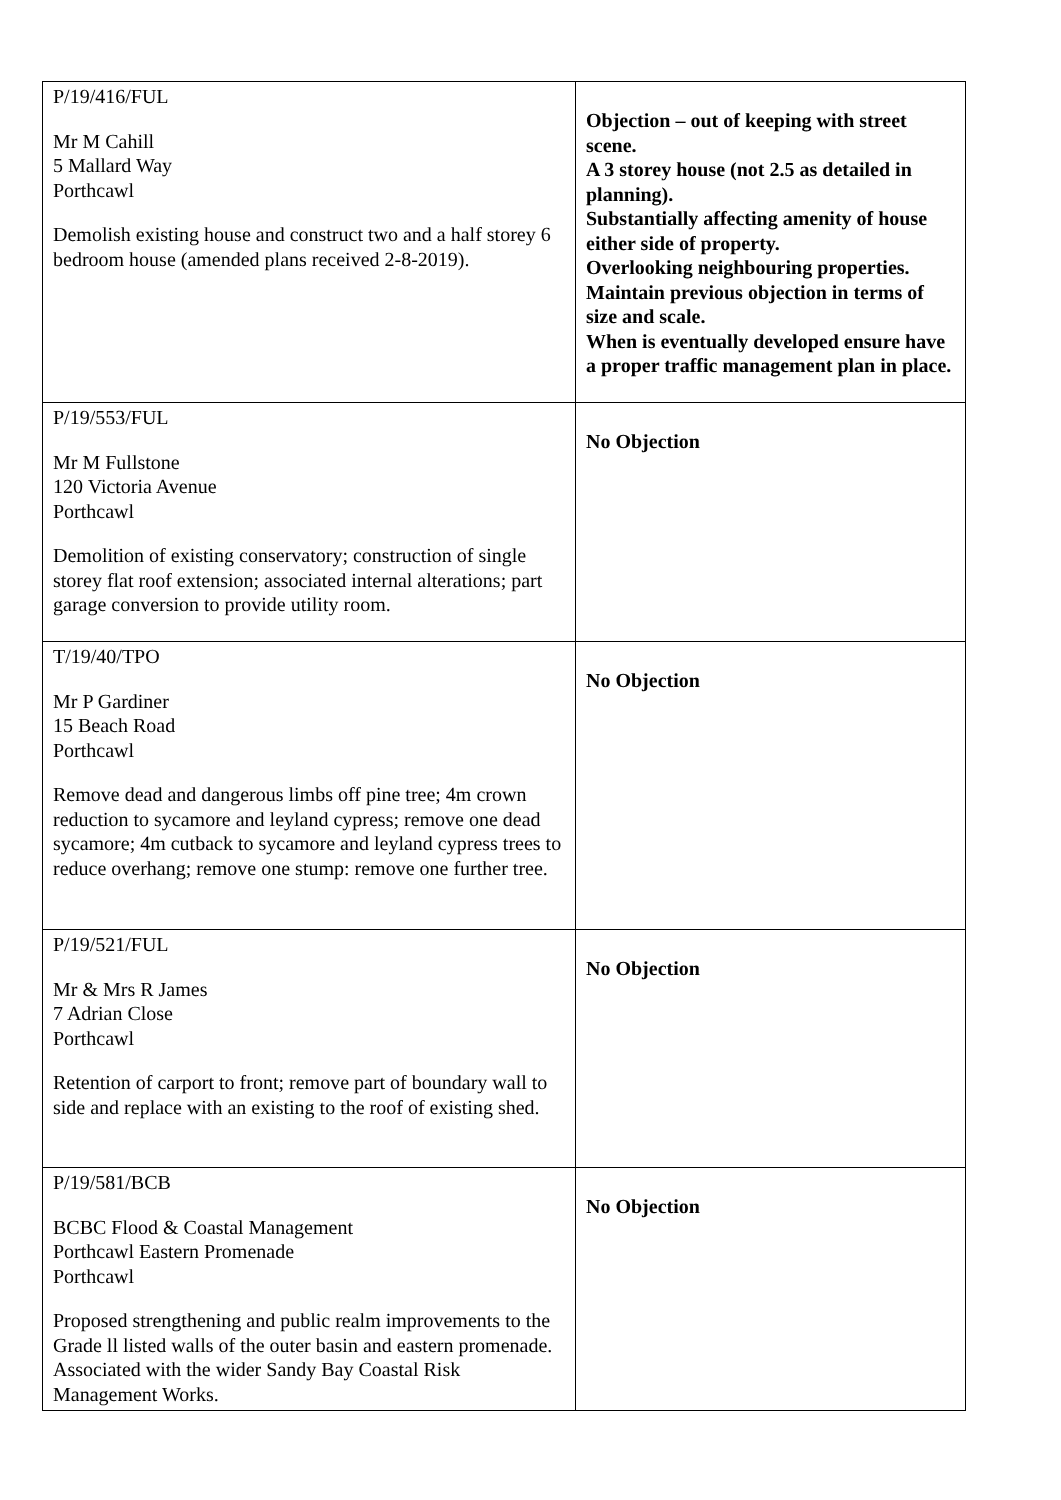| P/19/416/FUL Mr M Cahill 5 Mallard Way Porthcawl Demolish existing house and construct two and a half storey 6 bedroom house (amended plans received 2-8-2019). | Objection – out of keeping with street scene. A 3 storey house (not 2.5 as detailed in planning). Substantially affecting amenity of house either side of property. Overlooking neighbouring properties. Maintain previous objection in terms of size and scale. When is eventually developed ensure have a proper traffic management plan in place. |
| P/19/553/FUL Mr M Fullstone 120 Victoria Avenue Porthcawl Demolition of existing conservatory; construction of single storey flat roof extension; associated internal alterations; part garage conversion to provide utility room. | No Objection |
| T/19/40/TPO Mr P Gardiner 15 Beach Road Porthcawl Remove dead and dangerous limbs off pine tree; 4m crown reduction to sycamore and leyland cypress; remove one dead sycamore; 4m cutback to sycamore and leyland cypress trees to reduce overhang; remove one stump: remove one further tree. | No Objection |
| P/19/521/FUL Mr & Mrs R James 7 Adrian Close Porthcawl Retention of carport to front; remove part of boundary wall to side and replace with an existing to the roof of existing shed. | No Objection |
| P/19/581/BCB BCBC Flood & Coastal Management Porthcawl Eastern Promenade Porthcawl Proposed strengthening and public realm improvements to the Grade ll listed walls of the outer basin and eastern promenade. Associated with the wider Sandy Bay Coastal Risk Management Works. | No Objection |